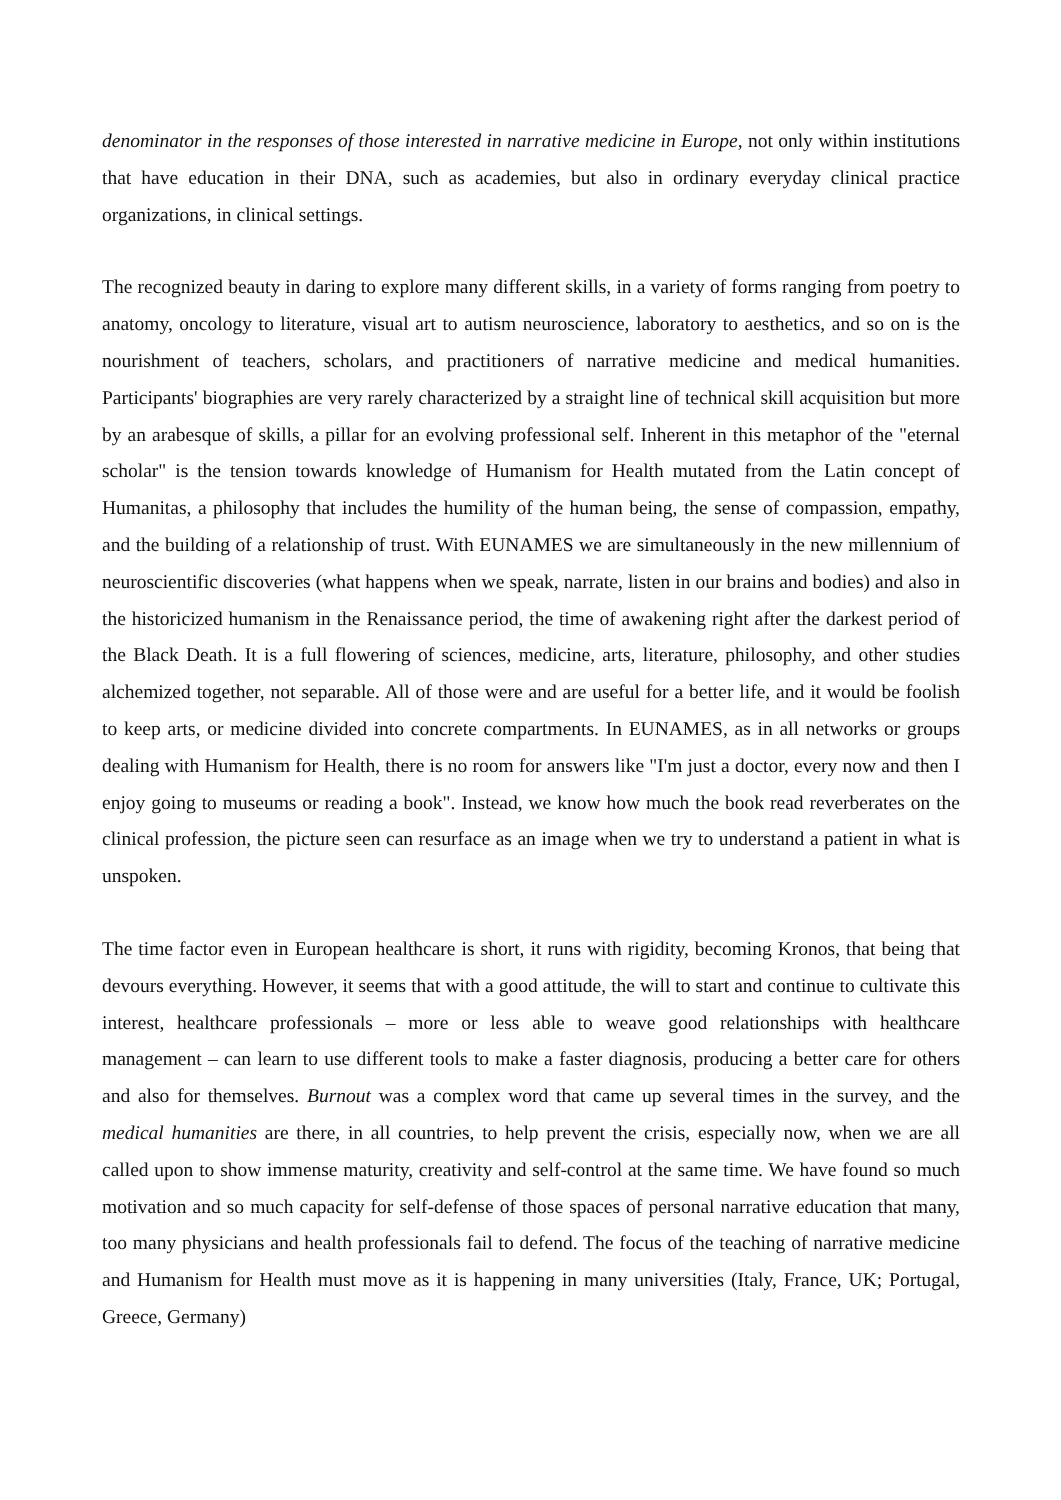denominator in the responses of those interested in narrative medicine in Europe, not only within institutions that have education in their DNA, such as academies, but also in ordinary everyday clinical practice organizations, in clinical settings.
The recognized beauty in daring to explore many different skills, in a variety of forms ranging from poetry to anatomy, oncology to literature, visual art to autism neuroscience, laboratory to aesthetics, and so on is the nourishment of teachers, scholars, and practitioners of narrative medicine and medical humanities. Participants' biographies are very rarely characterized by a straight line of technical skill acquisition but more by an arabesque of skills, a pillar for an evolving professional self. Inherent in this metaphor of the "eternal scholar" is the tension towards knowledge of Humanism for Health mutated from the Latin concept of Humanitas, a philosophy that includes the humility of the human being, the sense of compassion, empathy, and the building of a relationship of trust. With EUNAMES we are simultaneously in the new millennium of neuroscientific discoveries (what happens when we speak, narrate, listen in our brains and bodies) and also in the historicized humanism in the Renaissance period, the time of awakening right after the darkest period of the Black Death. It is a full flowering of sciences, medicine, arts, literature, philosophy, and other studies alchemized together, not separable. All of those were and are useful for a better life, and it would be foolish to keep arts, or medicine divided into concrete compartments. In EUNAMES, as in all networks or groups dealing with Humanism for Health, there is no room for answers like "I'm just a doctor, every now and then I enjoy going to museums or reading a book". Instead, we know how much the book read reverberates on the clinical profession, the picture seen can resurface as an image when we try to understand a patient in what is unspoken.
The time factor even in European healthcare is short, it runs with rigidity, becoming Kronos, that being that devours everything. However, it seems that with a good attitude, the will to start and continue to cultivate this interest, healthcare professionals – more or less able to weave good relationships with healthcare management – can learn to use different tools to make a faster diagnosis, producing a better care for others and also for themselves. Burnout was a complex word that came up several times in the survey, and the medical humanities are there, in all countries, to help prevent the crisis, especially now, when we are all called upon to show immense maturity, creativity and self-control at the same time. We have found so much motivation and so much capacity for self-defense of those spaces of personal narrative education that many, too many physicians and health professionals fail to defend. The focus of the teaching of narrative medicine and Humanism for Health must move as it is happening in many universities (Italy, France, UK; Portugal, Greece, Germany)